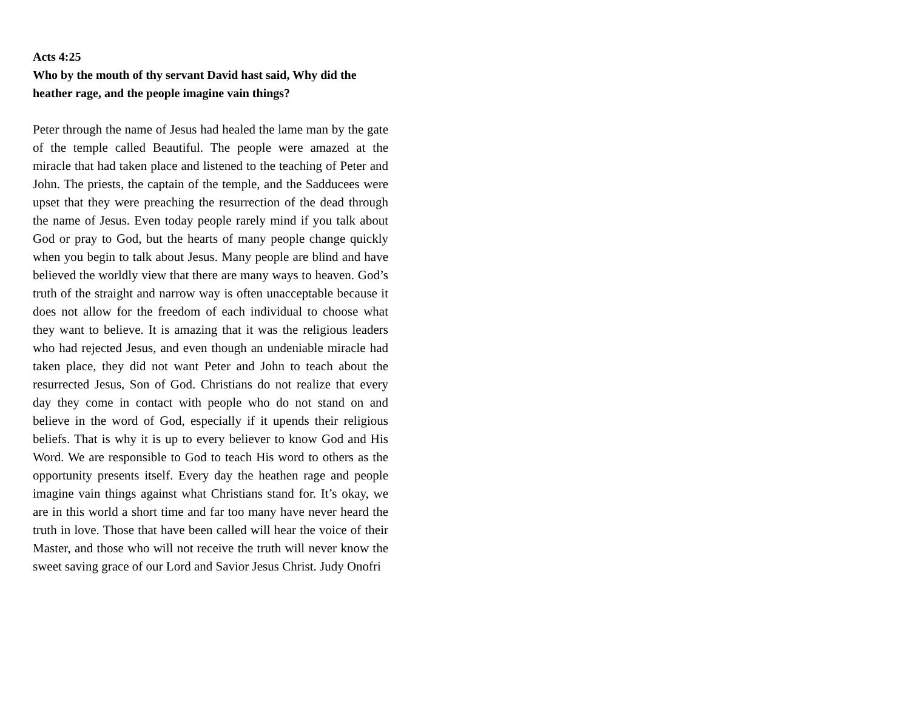Acts 4:25
Who by the mouth of thy servant David hast said, Why did the heather rage, and the people imagine vain things?
Peter through the name of Jesus had healed the lame man by the gate of the temple called Beautiful. The people were amazed at the miracle that had taken place and listened to the teaching of Peter and John. The priests, the captain of the temple, and the Sadducees were upset that they were preaching the resurrection of the dead through the name of Jesus. Even today people rarely mind if you talk about God or pray to God, but the hearts of many people change quickly when you begin to talk about Jesus. Many people are blind and have believed the worldly view that there are many ways to heaven. God’s truth of the straight and narrow way is often unacceptable because it does not allow for the freedom of each individual to choose what they want to believe. It is amazing that it was the religious leaders who had rejected Jesus, and even though an undeniable miracle had taken place, they did not want Peter and John to teach about the resurrected Jesus, Son of God. Christians do not realize that every day they come in contact with people who do not stand on and believe in the word of God, especially if it upends their religious beliefs. That is why it is up to every believer to know God and His Word. We are responsible to God to teach His word to others as the opportunity presents itself. Every day the heathen rage and people imagine vain things against what Christians stand for. It’s okay, we are in this world a short time and far too many have never heard the truth in love. Those that have been called will hear the voice of their Master, and those who will not receive the truth will never know the sweet saving grace of our Lord and Savior Jesus Christ. Judy Onofri